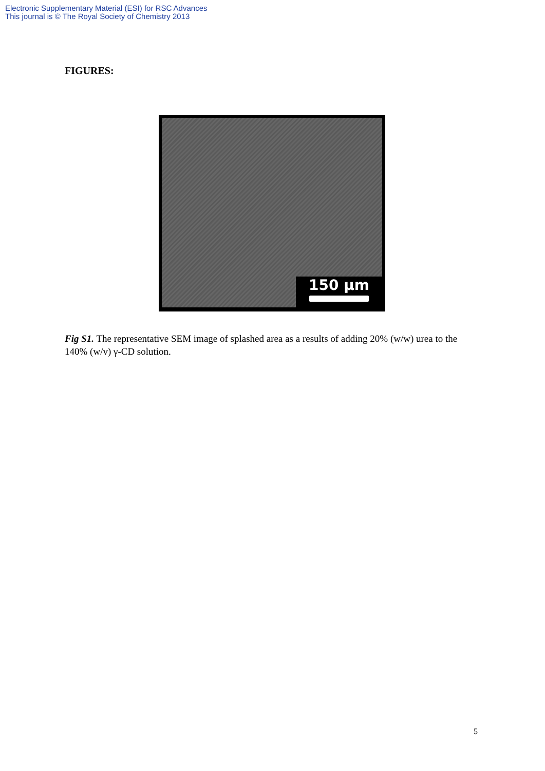Electronic Supplementary Material (ESI) for RSC Advances
This journal is © The Royal Society of Chemistry 2013
FIGURES:
150 µm
Fig S1. The representative SEM image of splashed area as a results of adding 20% (w/w) urea to the 140% (w/v) γ-CD solution.
5